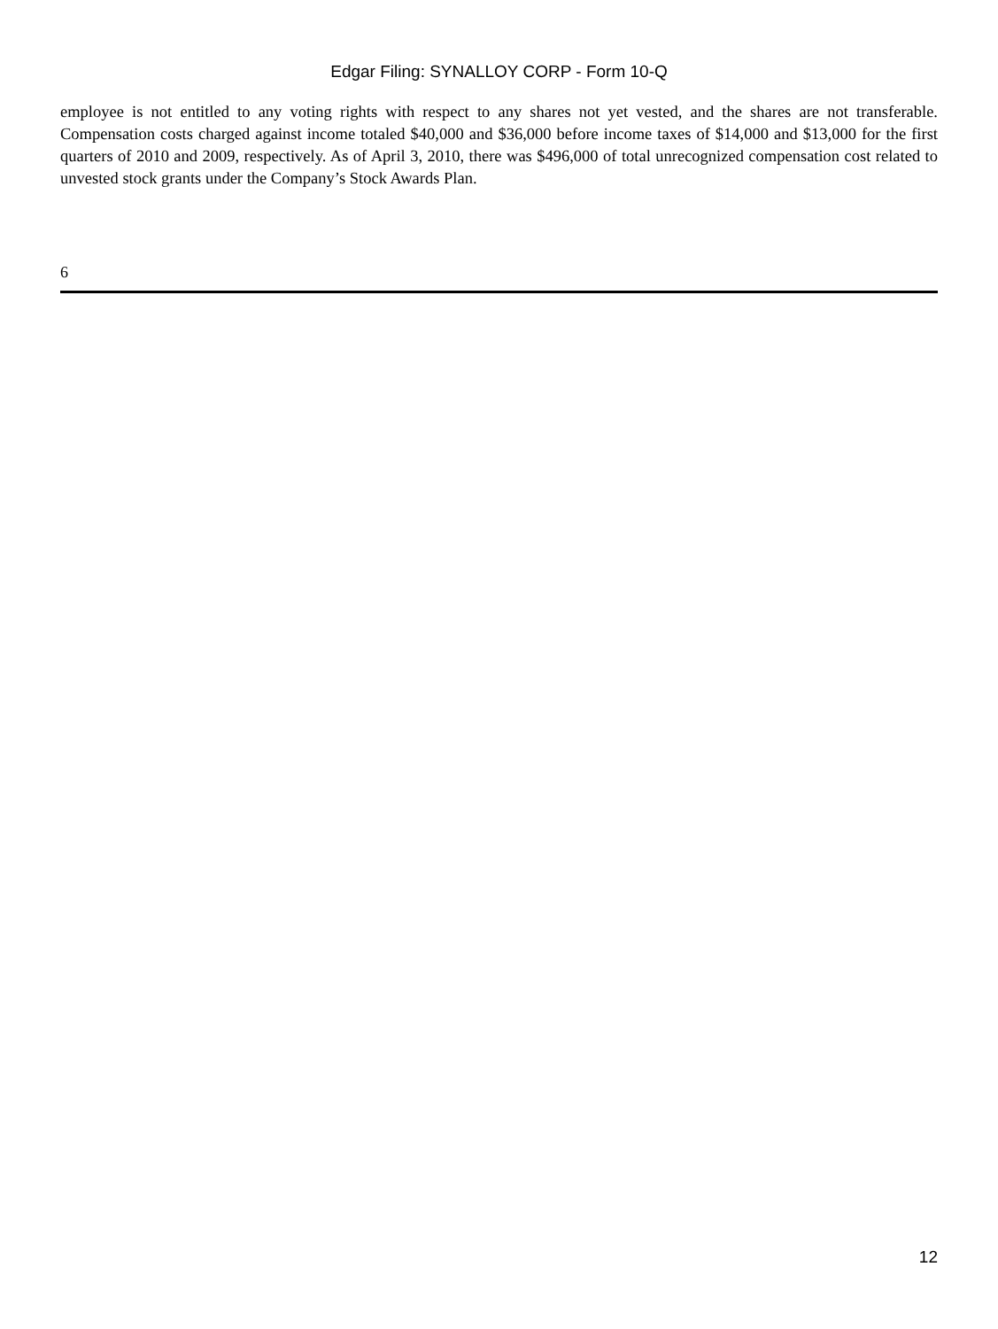Edgar Filing: SYNALLOY CORP - Form 10-Q
employee is not entitled to any voting rights with respect to any shares not yet vested, and the shares are not transferable. Compensation costs charged against income totaled $40,000 and $36,000 before income taxes of $14,000 and $13,000 for the first quarters of 2010 and 2009, respectively. As of April 3, 2010, there was $496,000 of total unrecognized compensation cost related to unvested stock grants under the Company’s Stock Awards Plan.
6
12